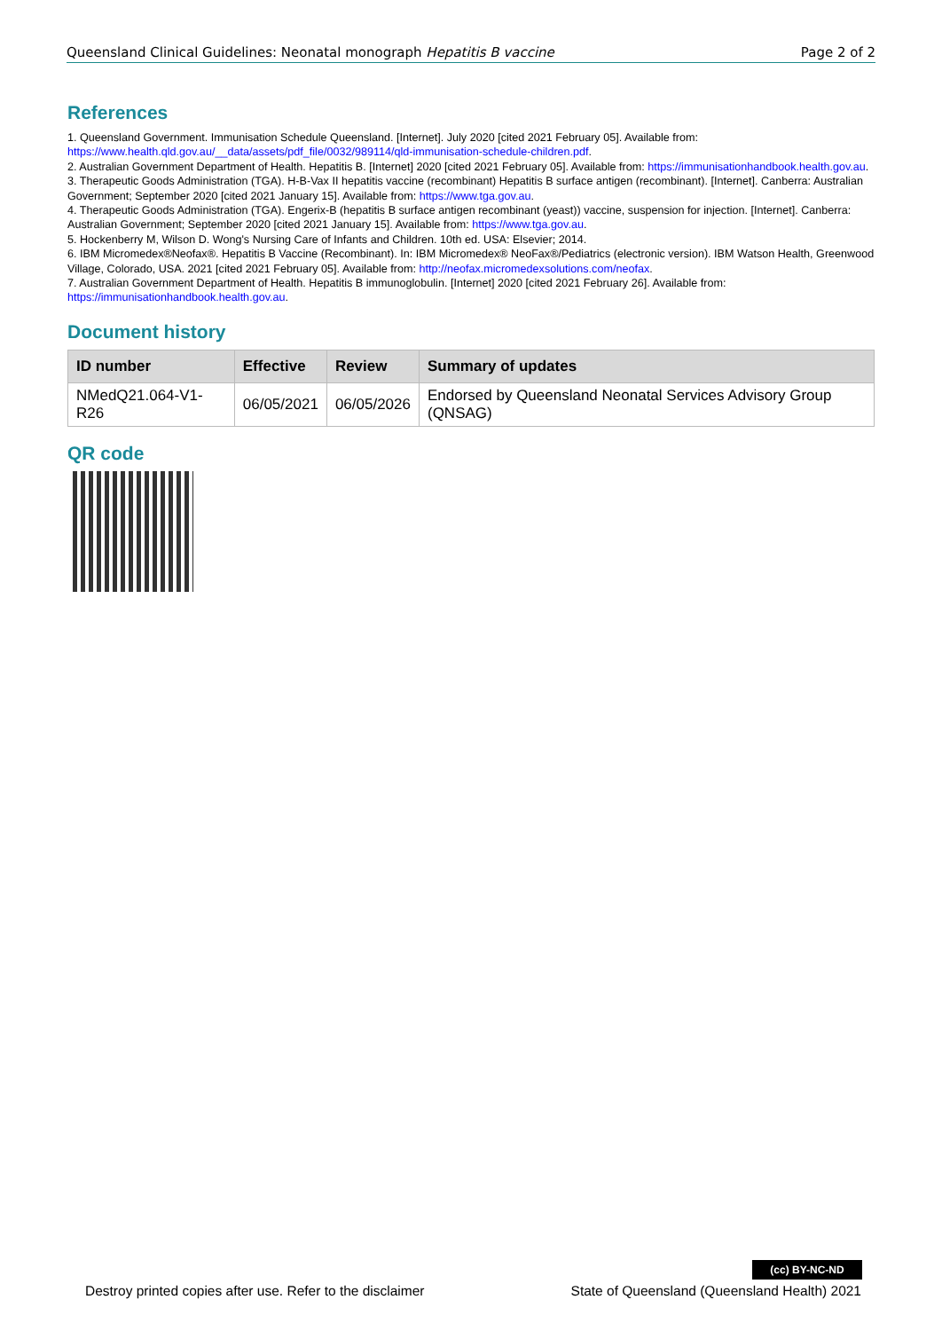Queensland Clinical Guidelines: Neonatal monograph Hepatitis B vaccine Page 2 of 2
References
1. Queensland Government. Immunisation Schedule Queensland. [Internet]. July 2020 [cited 2021 February 05]. Available from: https://www.health.qld.gov.au/__data/assets/pdf_file/0032/989114/qld-immunisation-schedule-children.pdf.
2. Australian Government Department of Health. Hepatitis B. [Internet] 2020 [cited 2021 February 05]. Available from: https://immunisationhandbook.health.gov.au.
3. Therapeutic Goods Administration (TGA). H-B-Vax II hepatitis vaccine (recombinant) Hepatitis B surface antigen (recombinant). [Internet]. Canberra: Australian Government; September 2020 [cited 2021 January 15]. Available from: https://www.tga.gov.au.
4. Therapeutic Goods Administration (TGA). Engerix-B (hepatitis B surface antigen recombinant (yeast)) vaccine, suspension for injection. [Internet]. Canberra: Australian Government; September 2020 [cited 2021 January 15]. Available from: https://www.tga.gov.au.
5. Hockenberry M, Wilson D. Wong's Nursing Care of Infants and Children. 10th ed. USA: Elsevier; 2014.
6. IBM Micromedex®Neofax®. Hepatitis B Vaccine (Recombinant). In: IBM Micromedex® NeoFax®/Pediatrics (electronic version). IBM Watson Health, Greenwood Village, Colorado, USA. 2021 [cited 2021 February 05]. Available from: http://neofax.micromedexsolutions.com/neofax.
7. Australian Government Department of Health. Hepatitis B immunoglobulin. [Internet] 2020 [cited 2021 February 26]. Available from: https://immunisationhandbook.health.gov.au.
Document history
| ID number | Effective | Review | Summary of updates |
| --- | --- | --- | --- |
| NMedQ21.064-V1-R26 | 06/05/2021 | 06/05/2026 | Endorsed by Queensland Neonatal Services Advisory Group (QNSAG) |
QR code
(cc) BY-NC-ND
Destroy printed copies after use. Refer to the disclaimer State of Queensland (Queensland Health) 2021